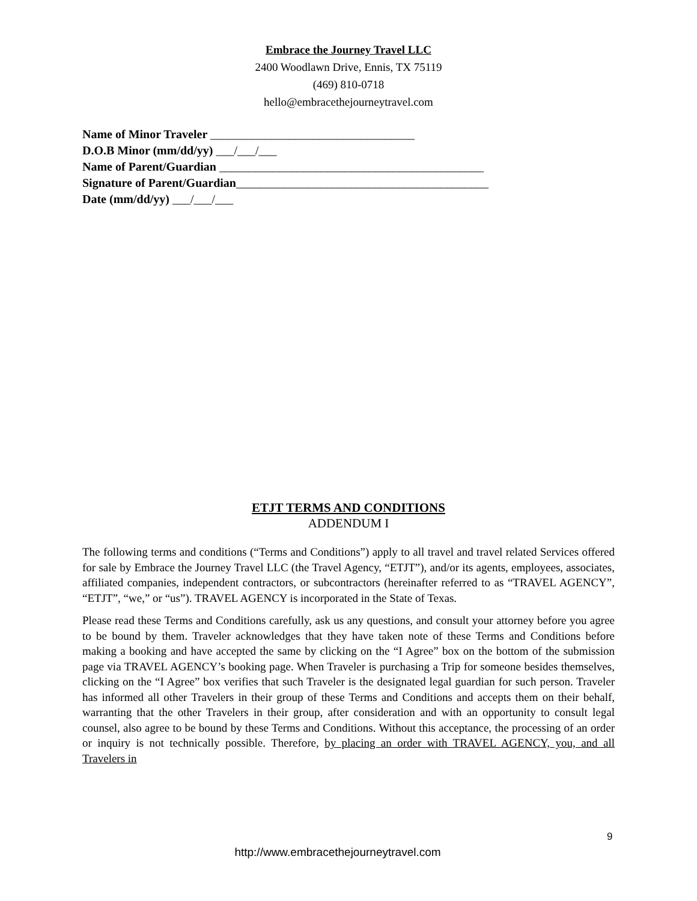Embrace the Journey Travel LLC
2400 Woodlawn Drive, Ennis, TX 75119
(469) 810-0718
hello@embracethejourneytravel.com
Name of Minor Traveler __________________________________
D.O.B Minor (mm/dd/yy) ___/___/___
Name of Parent/Guardian ____________________________________________
Signature of Parent/Guardian__________________________________________
Date (mm/dd/yy) ___/___/___
ETJT TERMS AND CONDITIONS
ADDENDUM I
The following terms and conditions (“Terms and Conditions”) apply to all travel and travel related Services offered for sale by Embrace the Journey Travel LLC (the Travel Agency, “ETJT”), and/or its agents, employees, associates, affiliated companies, independent contractors, or subcontractors (hereinafter referred to as “TRAVEL AGENCY”, “ETJT”, “we,” or “us”). TRAVEL AGENCY is incorporated in the State of Texas.
Please read these Terms and Conditions carefully, ask us any questions, and consult your attorney before you agree to be bound by them. Traveler acknowledges that they have taken note of these Terms and Conditions before making a booking and have accepted the same by clicking on the “I Agree” box on the bottom of the submission page via TRAVEL AGENCY’s booking page. When Traveler is purchasing a Trip for someone besides themselves, clicking on the “I Agree” box verifies that such Traveler is the designated legal guardian for such person. Traveler has informed all other Travelers in their group of these Terms and Conditions and accepts them on their behalf, warranting that the other Travelers in their group, after consideration and with an opportunity to consult legal counsel, also agree to be bound by these Terms and Conditions. Without this acceptance, the processing of an order or inquiry is not technically possible. Therefore, by placing an order with TRAVEL AGENCY, you, and all Travelers in
9
http://www.embracethejourneytravel.com